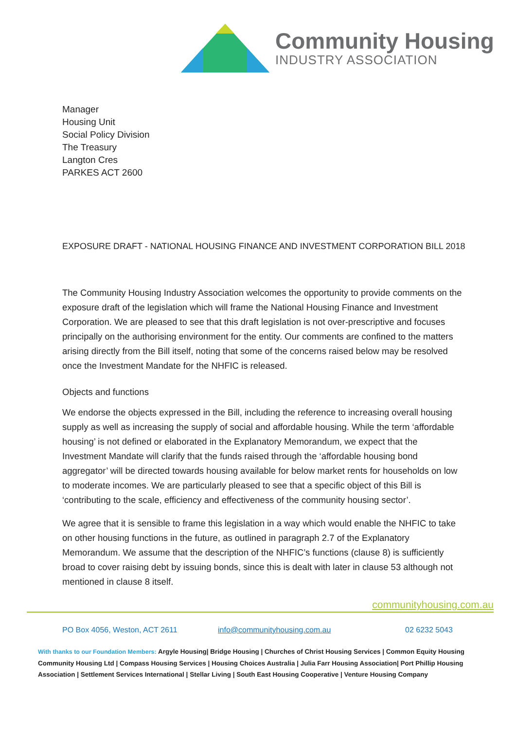Community Housing
INDUSTRY ASSOCIATION
Manager
Housing Unit
Social Policy Division
The Treasury
Langton Cres
PARKES ACT 2600
EXPOSURE DRAFT - NATIONAL HOUSING FINANCE AND INVESTMENT CORPORATION BILL 2018
The Community Housing Industry Association welcomes the opportunity to provide comments on the exposure draft of the legislation which will frame the National Housing Finance and Investment Corporation. We are pleased to see that this draft legislation is not over-prescriptive and focuses principally on the authorising environment for the entity. Our comments are confined to the matters arising directly from the Bill itself, noting that some of the concerns raised below may be resolved once the Investment Mandate for the NHFIC is released.
Objects and functions
We endorse the objects expressed in the Bill, including the reference to increasing overall housing supply as well as increasing the supply of social and affordable housing. While the term ‘affordable housing’ is not defined or elaborated in the Explanatory Memorandum, we expect that the Investment Mandate will clarify that the funds raised through the ‘affordable housing bond aggregator’ will be directed towards housing available for below market rents for households on low to moderate incomes. We are particularly pleased to see that a specific object of this Bill is ‘contributing to the scale, efficiency and effectiveness of the community housing sector’.
We agree that it is sensible to frame this legislation in a way which would enable the NHFIC to take on other housing functions in the future, as outlined in paragraph 2.7 of the Explanatory Memorandum. We assume that the description of the NHFIC’s functions (clause 8) is sufficiently broad to cover raising debt by issuing bonds, since this is dealt with later in clause 53 although not mentioned in clause 8 itself.
communityhousing.com.au
PO Box 4056, Weston, ACT 2611 info@communityhousing.com.au 02 6232 5043
With thanks to our Foundation Members: Argyle Housing| Bridge Housing | Churches of Christ Housing Services | Common Equity Housing Community Housing Ltd | Compass Housing Services | Housing Choices Australia | Julia Farr Housing Association| Port Phillip Housing Association | Settlement Services International | Stellar Living | South East Housing Cooperative | Venture Housing Company